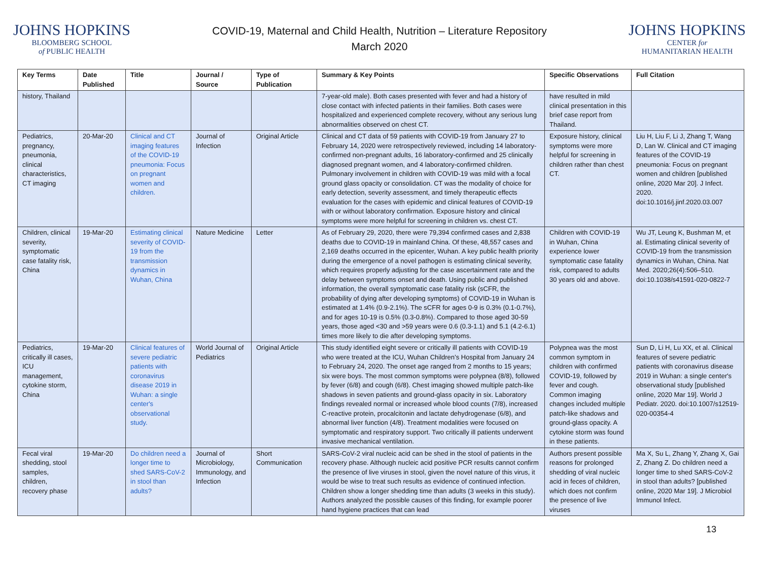JOHNS HOPKINS
BLOOMBERG SCHOOL
of PUBLIC HEALTH
COVID-19, Maternal and Child Health, Nutrition – Literature Repository
March 2020
JOHNS HOPKINS
CENTER for
HUMANITARIAN HEALTH
| Key Terms | Date Published | Title | Journal / Source | Type of Publication | Summary & Key Points | Specific Observations | Full Citation |
| --- | --- | --- | --- | --- | --- | --- | --- |
| history, Thailand | | | | | 7-year-old male). Both cases presented with fever and had a history of close contact with infected patients in their families. Both cases were hospitalized and experienced complete recovery, without any serious lung abnormalities observed on chest CT. | have resulted in mild clinical presentation in this brief case report from Thailand. | |
| Pediatrics, pregnancy, pneumonia, clinical characteristics, CT imaging | 20-Mar-20 | Clinical and CT imaging features of the COVID-19 pneumonia: Focus on pregnant women and children. | Journal of Infection | Original Article | Clinical and CT data of 59 patients with COVID-19 from January 27 to February 14, 2020 were retrospectively reviewed, including 14 laboratory-confirmed non-pregnant adults, 16 laboratory-confirmed and 25 clinically diagnosed pregnant women, and 4 laboratory-confirmed children. Pulmonary involvement in children with COVID-19 was mild with a focal ground glass opacity or consolidation. CT was the modality of choice for early detection, severity assessment, and timely therapeutic effects evaluation for the cases with epidemic and clinical features of COVID-19 with or without laboratory confirmation. Exposure history and clinical symptoms were more helpful for screening in children vs. chest CT. | Exposure history, clinical symptoms were more helpful for screening in children rather than chest CT. | Liu H, Liu F, Li J, Zhang T, Wang D, Lan W. Clinical and CT imaging features of the COVID-19 pneumonia: Focus on pregnant women and children [published online, 2020 Mar 20]. J Infect. 2020. doi:10.1016/j.jinf.2020.03.007 |
| Children, clinical severity, symptomatic case fatality risk, China | 19-Mar-20 | Estimating clinical severity of COVID-19 from the transmission dynamics in Wuhan, China | Nature Medicine | Letter | As of February 29, 2020, there were 79,394 confirmed cases and 2,838 deaths due to COVID-19 in mainland China. Of these, 48,557 cases and 2,169 deaths occurred in the epicenter, Wuhan. A key public health priority during the emergence of a novel pathogen is estimating clinical severity, which requires properly adjusting for the case ascertainment rate and the delay between symptoms onset and death. Using public and published information, the overall symptomatic case fatality risk (sCFR, the probability of dying after developing symptoms) of COVID-19 in Wuhan is estimated at 1.4% (0.9-2.1%). The sCFR for ages 0-9 is 0.3% (0.1-0.7%), and for ages 10-19 is 0.5% (0.3-0.8%). Compared to those aged 30-59 years, those aged <30 and >59 years were 0.6 (0.3-1.1) and 5.1 (4.2-6.1) times more likely to die after developing symptoms. | Children with COVID-19 in Wuhan, China experience lower symptomatic case fatality risk, compared to adults 30 years old and above. | Wu JT, Leung K, Bushman M, et al. Estimating clinical severity of COVID-19 from the transmission dynamics in Wuhan, China. Nat Med. 2020;26(4):506–510. doi:10.1038/s41591-020-0822-7 |
| Pediatrics, critically ill cases, ICU management, cytokine storm, China | 19-Mar-20 | Clinical features of severe pediatric patients with coronavirus disease 2019 in Wuhan: a single center's observational study. | World Journal of Pediatrics | Original Article | This study identified eight severe or critically ill patients with COVID-19 who were treated at the ICU, Wuhan Children’s Hospital from January 24 to February 24, 2020. The onset age ranged from 2 months to 15 years; six were boys. The most common symptoms were polypnea (8/8), followed by fever (6/8) and cough (6/8). Chest imaging showed multiple patch-like shadows in seven patients and ground-glass opacity in six. Laboratory findings revealed normal or increased whole blood counts (7/8), increased C-reactive protein, procalcitonin and lactate dehydrogenase (6/8), and abnormal liver function (4/8). Treatment modalities were focused on symptomatic and respiratory support. Two critically ill patients underwent invasive mechanical ventilation. | Polypnea was the most common symptom in children with confirmed COVID-19, followed by fever and cough. Common imaging changes included multiple patch-like shadows and ground-glass opacity. A cytokine storm was found in these patients. | Sun D, Li H, Lu XX, et al. Clinical features of severe pediatric patients with coronavirus disease 2019 in Wuhan: a single center's observational study [published online, 2020 Mar 19]. World J Pediatr. 2020. doi:10.1007/s12519-020-00354-4 |
| Fecal viral shedding, stool samples, children, recovery phase | 19-Mar-20 | Do children need a longer time to shed SARS-CoV-2 in stool than adults? | Journal of Microbiology, Immunology, and Infection | Short Communication | SARS-CoV-2 viral nucleic acid can be shed in the stool of patients in the recovery phase. Although nucleic acid positive PCR results cannot confirm the presence of live viruses in stool, given the novel nature of this virus, it would be wise to treat such results as evidence of continued infection. Children show a longer shedding time than adults (3 weeks in this study). Authors analyzed the possible causes of this finding, for example poorer hand hygiene practices that can lead | Authors present possible reasons for prolonged shedding of viral nucleic acid in feces of children, which does not confirm the presence of live viruses | Ma X, Su L, Zhang Y, Zhang X, Gai Z, Zhang Z. Do children need a longer time to shed SARS-CoV-2 in stool than adults? [published online, 2020 Mar 19]. J Microbiol Immunol Infect. |
13